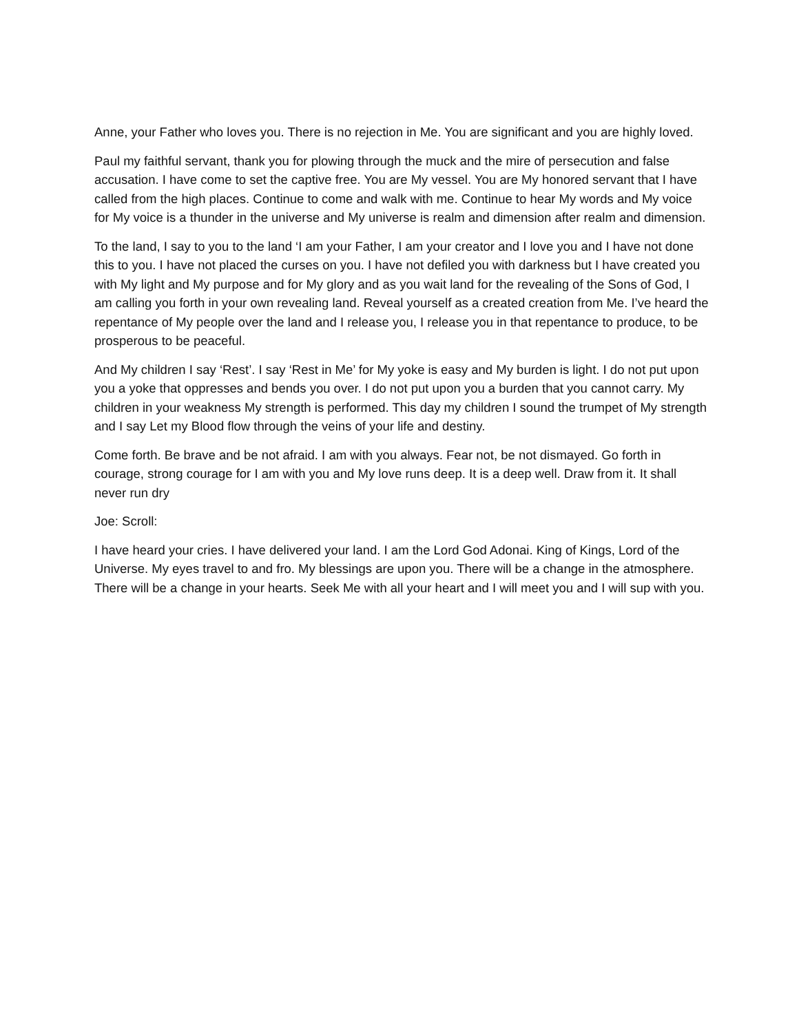Anne, your Father who loves you. There is no rejection in Me. You are significant and you are highly loved.
Paul my faithful servant, thank you for plowing through the muck and the mire of persecution and false accusation. I have come to set the captive free. You are My vessel. You are My honored servant that I have called from the high places. Continue to come and walk with me. Continue to hear My words and My voice for My voice is a thunder in the universe and My universe is realm and dimension after realm and dimension.
To the land, I say to you to the land ‘I am your Father, I am your creator and I love you and I have not done this to you. I have not placed the curses on you. I have not defiled you with darkness but I have created you with My light and My purpose and for My glory and as you wait land for the revealing of the Sons of God, I am calling you forth in your own revealing land. Reveal yourself as a created creation from Me. I’ve heard the repentance of My people over the land and I release you, I release you in that repentance to produce, to be prosperous to be peaceful.
And My children I say ‘Rest’. I say ‘Rest in Me’ for My yoke is easy and My burden is light. I do not put upon you a yoke that oppresses and bends you over. I do not put upon you a burden that you cannot carry. My children in your weakness My strength is performed. This day my children I sound the trumpet of My strength and I say Let my Blood flow through the veins of your life and destiny.
Come forth. Be brave and be not afraid. I am with you always. Fear not, be not dismayed. Go forth in courage, strong courage for I am with you and My love runs deep. It is a deep well. Draw from it. It shall never run dry
Joe: Scroll:
I have heard your cries. I have delivered your land. I am the Lord God Adonai. King of Kings, Lord of the Universe. My eyes travel to and fro. My blessings are upon you. There will be a change in the atmosphere. There will be a change in your hearts. Seek Me with all your heart and I will meet you and I will sup with you.